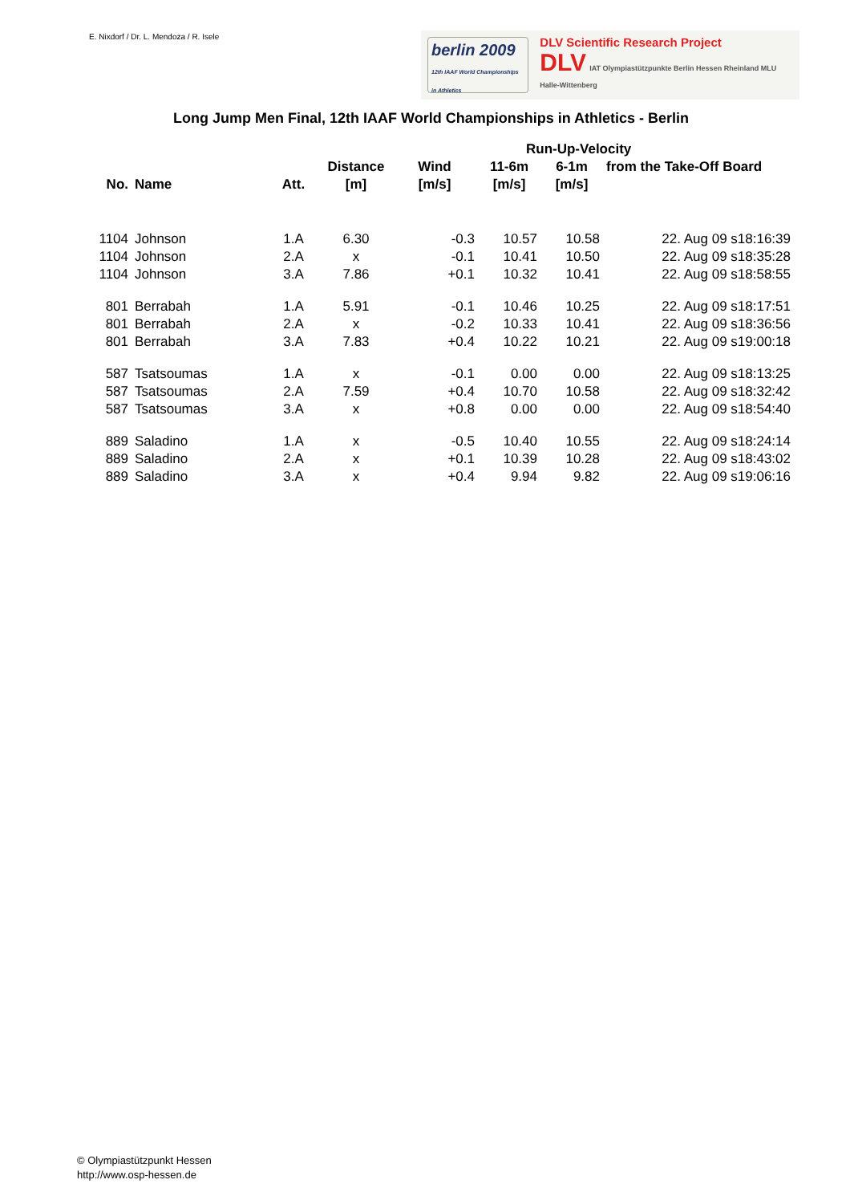E. Nixdorf / Dr. L. Mendoza / R. Isele
berlin 2009
12th IAAF World Championships in Athletics
DLV Scientific Research Project
DLV IAT Olympiastützpunkte Berlin Hessen Rheinland MLU Halle-Wittenberg
Long Jump Men Final, 12th IAAF World Championships in Athletics - Berlin
| | | | | | Run-Up-Velocity | | |
| --- | --- | --- | --- | --- | --- | --- | --- |
| No. | Name | Att. | Distance [m] | Wind [m/s] | 11-6m [m/s] | 6-1m [m/s] | from the Take-Off Board |
| 1104 | Johnson | 1.A | 6.30 | -0.3 | 10.57 | 10.58 | 22. Aug 09 s18:16:39 |
| 1104 | Johnson | 2.A | x | -0.1 | 10.41 | 10.50 | 22. Aug 09 s18:35:28 |
| 1104 | Johnson | 3.A | 7.86 | +0.1 | 10.32 | 10.41 | 22. Aug 09 s18:58:55 |
| 801 | Berrabah | 1.A | 5.91 | -0.1 | 10.46 | 10.25 | 22. Aug 09 s18:17:51 |
| 801 | Berrabah | 2.A | x | -0.2 | 10.33 | 10.41 | 22. Aug 09 s18:36:56 |
| 801 | Berrabah | 3.A | 7.83 | +0.4 | 10.22 | 10.21 | 22. Aug 09 s19:00:18 |
| 587 | Tsatsoumas | 1.A | x | -0.1 | 0.00 | 0.00 | 22. Aug 09 s18:13:25 |
| 587 | Tsatsoumas | 2.A | 7.59 | +0.4 | 10.70 | 10.58 | 22. Aug 09 s18:32:42 |
| 587 | Tsatsoumas | 3.A | x | +0.8 | 0.00 | 0.00 | 22. Aug 09 s18:54:40 |
| 889 | Saladino | 1.A | x | -0.5 | 10.40 | 10.55 | 22. Aug 09 s18:24:14 |
| 889 | Saladino | 2.A | x | +0.1 | 10.39 | 10.28 | 22. Aug 09 s18:43:02 |
| 889 | Saladino | 3.A | x | +0.4 | 9.94 | 9.82 | 22. Aug 09 s19:06:16 |
© Olympiastützpunkt Hessen
http://www.osp-hessen.de